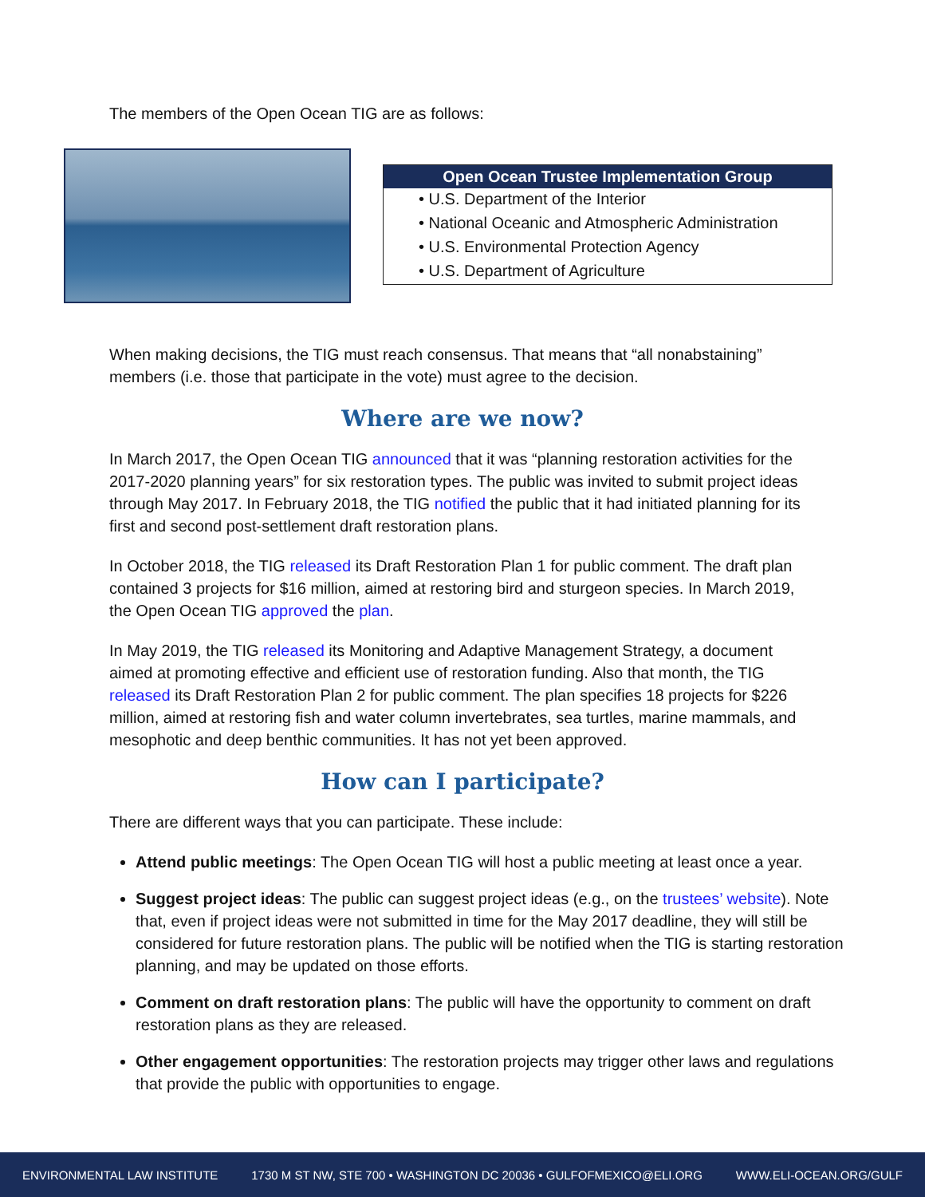The members of the Open Ocean TIG are as follows:
| Open Ocean Trustee Implementation Group |
| --- |
| • U.S. Department of the Interior |
| • National Oceanic and Atmospheric Administration |
| • U.S. Environmental Protection Agency |
| • U.S. Department of Agriculture |
When making decisions, the TIG must reach consensus. That means that “all nonabstaining” members (i.e. those that participate in the vote) must agree to the decision.
Where are we now?
In March 2017, the Open Ocean TIG announced that it was “planning restoration activities for the 2017-2020 planning years” for six restoration types. The public was invited to submit project ideas through May 2017. In February 2018, the TIG notified the public that it had initiated planning for its first and second post-settlement draft restoration plans.
In October 2018, the TIG released its Draft Restoration Plan 1 for public comment. The draft plan contained 3 projects for $16 million, aimed at restoring bird and sturgeon species. In March 2019, the Open Ocean TIG approved the plan.
In May 2019, the TIG released its Monitoring and Adaptive Management Strategy, a document aimed at promoting effective and efficient use of restoration funding. Also that month, the TIG released its Draft Restoration Plan 2 for public comment. The plan specifies 18 projects for $226 million, aimed at restoring fish and water column invertebrates, sea turtles, marine mammals, and mesophotic and deep benthic communities. It has not yet been approved.
How can I participate?
There are different ways that you can participate. These include:
Attend public meetings: The Open Ocean TIG will host a public meeting at least once a year.
Suggest project ideas: The public can suggest project ideas (e.g., on the trustees’ website). Note that, even if project ideas were not submitted in time for the May 2017 deadline, they will still be considered for future restoration plans. The public will be notified when the TIG is starting restoration planning, and may be updated on those efforts.
Comment on draft restoration plans: The public will have the opportunity to comment on draft restoration plans as they are released.
Other engagement opportunities: The restoration projects may trigger other laws and regulations that provide the public with opportunities to engage.
ENVIRONMENTAL LAW INSTITUTE 1730 M ST NW, STE 700 • WASHINGTON DC 20036 • GULFOFMEXICO@ELI.ORG WWW.ELI-OCEAN.ORG/GULF